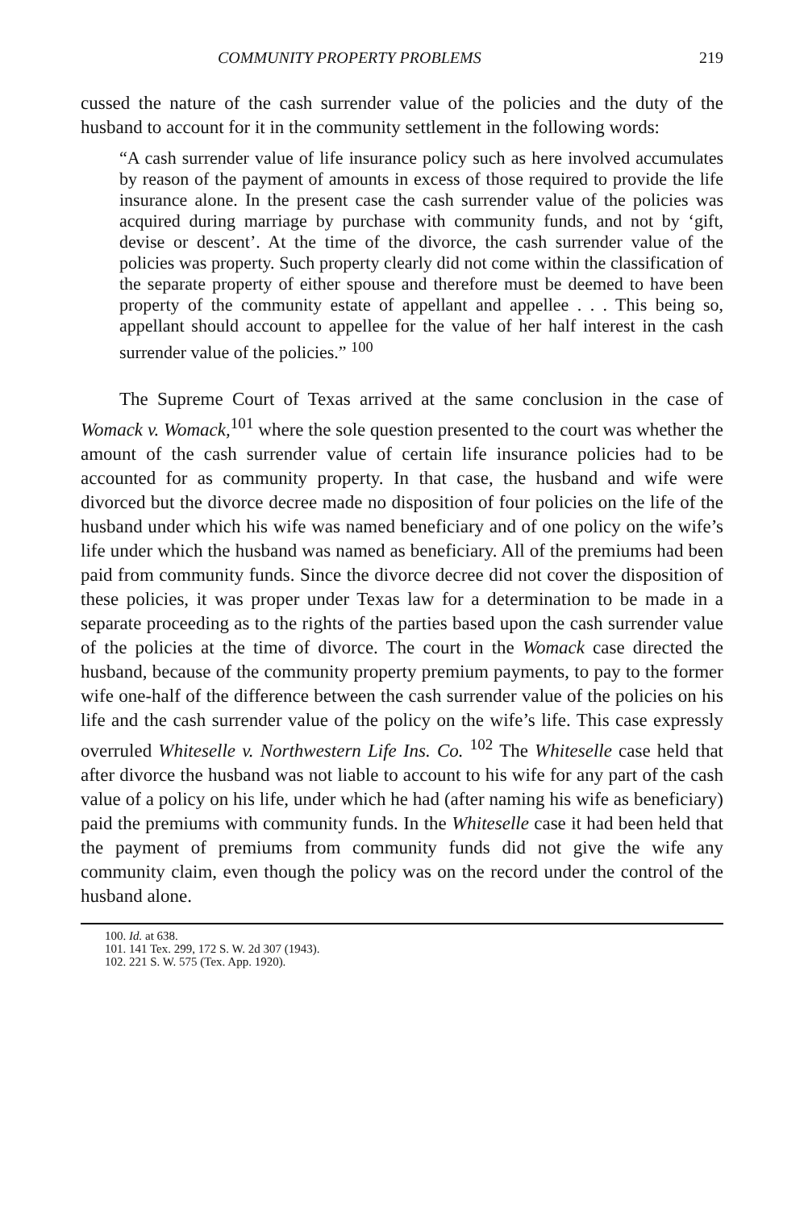COMMUNITY PROPERTY PROBLEMS 219
cussed the nature of the cash surrender value of the policies and the duty of the husband to account for it in the community settlement in the following words:
“A cash surrender value of life insurance policy such as here involved accumulates by reason of the payment of amounts in excess of those required to provide the life insurance alone. In the present case the cash surrender value of the policies was acquired during marriage by purchase with community funds, and not by ‘gift, devise or descent’. At the time of the divorce, the cash surrender value of the policies was property. Such property clearly did not come within the classification of the separate property of either spouse and therefore must be deemed to have been property of the community estate of appellant and appellee . . . This being so, appellant should account to appellee for the value of her half interest in the cash surrender value of the policies.” <sup>100</sup>
The Supreme Court of Texas arrived at the same conclusion in the case of Womack v. Womack,<sup>101</sup> where the sole question presented to the court was whether the amount of the cash surrender value of certain life insurance policies had to be accounted for as community property. In that case, the husband and wife were divorced but the divorce decree made no disposition of four policies on the life of the husband under which his wife was named beneficiary and of one policy on the wife’s life under which the husband was named as beneficiary. All of the premiums had been paid from community funds. Since the divorce decree did not cover the disposition of these policies, it was proper under Texas law for a determination to be made in a separate proceeding as to the rights of the parties based upon the cash surrender value of the policies at the time of divorce. The court in the Womack case directed the husband, because of the community property premium payments, to pay to the former wife one-half of the difference between the cash surrender value of the policies on his life and the cash surrender value of the policy on the wife’s life. This case expressly overruled Whiteselle v. Northwestern Life Ins. Co. <sup>102</sup> The Whiteselle case held that after divorce the husband was not liable to account to his wife for any part of the cash value of a policy on his life, under which he had (after naming his wife as beneficiary) paid the premiums with community funds. In the Whiteselle case it had been held that the payment of premiums from community funds did not give the wife any community claim, even though the policy was on the record under the control of the husband alone.
100. Id. at 638.
101. 141 Tex. 299, 172 S. W. 2d 307 (1943).
102. 221 S. W. 575 (Tex. App. 1920).